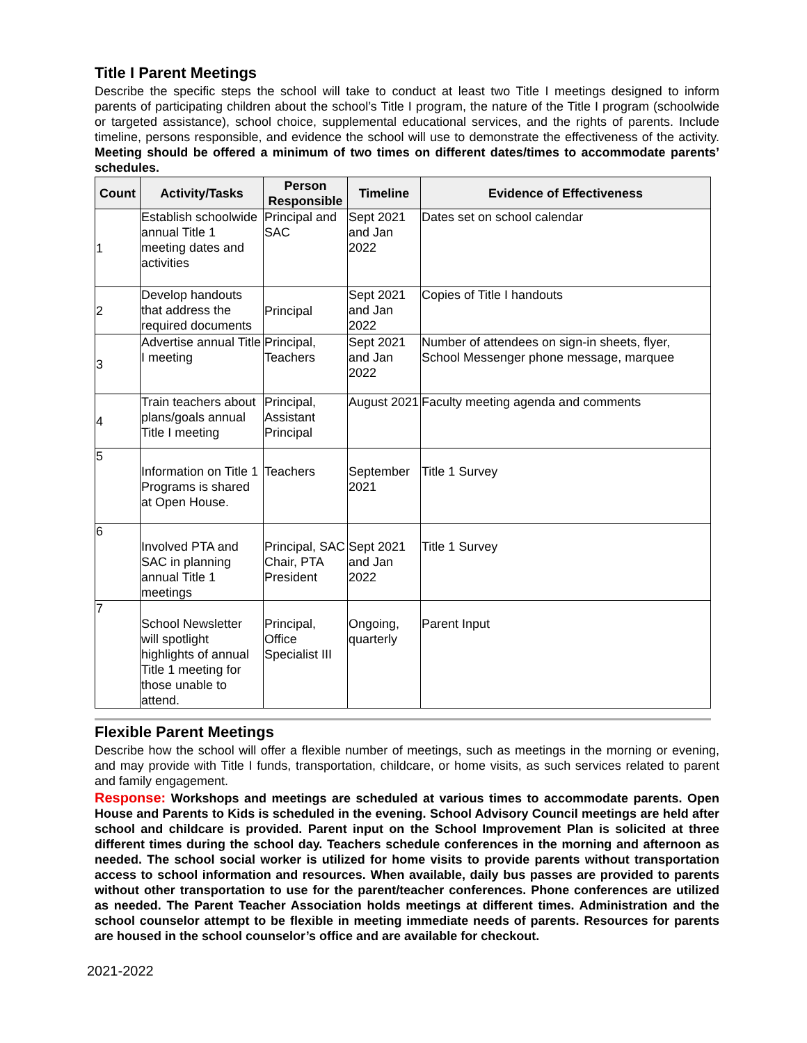Title I Parent Meetings
Describe the specific steps the school will take to conduct at least two Title I meetings designed to inform parents of participating children about the school’s Title I program, the nature of the Title I program (schoolwide or targeted assistance), school choice, supplemental educational services, and the rights of parents. Include timeline, persons responsible, and evidence the school will use to demonstrate the effectiveness of the activity. Meeting should be offered a minimum of two times on different dates/times to accommodate parents’ schedules.
| Count | Activity/Tasks | Person Responsible | Timeline | Evidence of Effectiveness |
| --- | --- | --- | --- | --- |
| 1 | Establish schoolwide annual Title 1 meeting dates and activities | Principal and SAC | Sept 2021 and Jan 2022 | Dates set on school calendar |
| 2 | Develop handouts that address the required documents | Principal | Sept 2021 and Jan 2022 | Copies of Title I handouts |
| 3 | Advertise annual Title I meeting | Principal, Teachers | Sept 2021 and Jan 2022 | Number of attendees on sign-in sheets, flyer, School Messenger phone message, marquee |
| 4 | Train teachers about plans/goals annual Title I meeting | Principal, Assistant Principal | August 2021 | Faculty meeting agenda and comments |
| 5 | Information on Title 1 Programs is shared at Open House. | Teachers | September 2021 | Title 1 Survey |
| 6 | Involved PTA and SAC in planning annual Title 1 meetings | Principal, SAC Chair, PTA President | Sept 2021 and Jan 2022 | Title 1 Survey |
| 7 | School Newsletter will spotlight highlights of annual Title 1 meeting for those unable to attend. | Principal, Office Specialist III | Ongoing, quarterly | Parent Input |
Flexible Parent Meetings
Describe how the school will offer a flexible number of meetings, such as meetings in the morning or evening, and may provide with Title I funds, transportation, childcare, or home visits, as such services related to parent and family engagement.
Response: Workshops and meetings are scheduled at various times to accommodate parents. Open House and Parents to Kids is scheduled in the evening. School Advisory Council meetings are held after school and childcare is provided. Parent input on the School Improvement Plan is solicited at three different times during the school day. Teachers schedule conferences in the morning and afternoon as needed. The school social worker is utilized for home visits to provide parents without transportation access to school information and resources. When available, daily bus passes are provided to parents without other transportation to use for the parent/teacher conferences. Phone conferences are utilized as needed. The Parent Teacher Association holds meetings at different times. Administration and the school counselor attempt to be flexible in meeting immediate needs of parents. Resources for parents are housed in the school counselor’s office and are available for checkout.
2021-2022